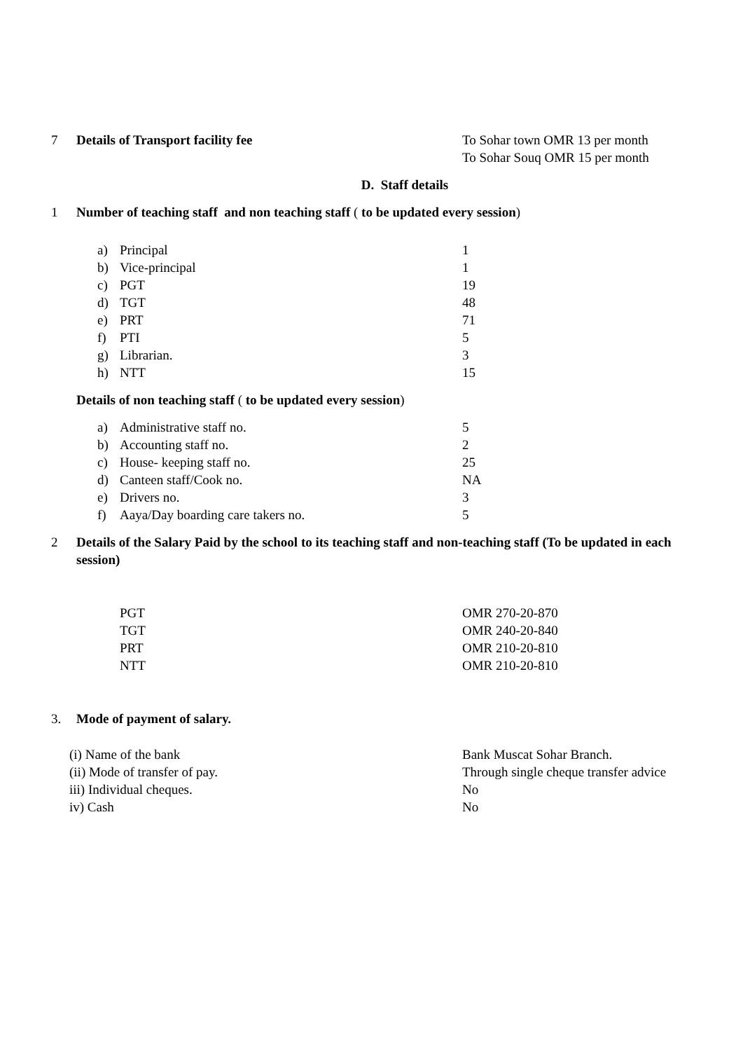7 Details of Transport facility fee To Sohar town OMR 13 per month
To Sohar Souq OMR 15 per month
D. Staff details
1 Number of teaching staff and non teaching staff ( to be updated every session)
a) Principal 1
b) Vice-principal 1
c) PGT 19
d) TGT 48
e) PRT 71
f) PTI 5
g) Librarian. 3
h) NTT 15
Details of non teaching staff ( to be updated every session)
a) Administrative staff no. 5
b) Accounting staff no. 2
c) House- keeping staff no. 25
d) Canteen staff/Cook no. NA
e) Drivers no. 3
f) Aaya/Day boarding care takers no. 5
2 Details of the Salary Paid by the school to its teaching staff and non-teaching staff (To be updated in each session)
PGT OMR 270-20-870
TGT OMR 240-20-840
PRT OMR 210-20-810
NTT OMR 210-20-810
3. Mode of payment of salary.
(i) Name of the bank Bank Muscat Sohar Branch.
(ii) Mode of transfer of pay. Through single cheque transfer advice
iii) Individual cheques. No
iv) Cash No